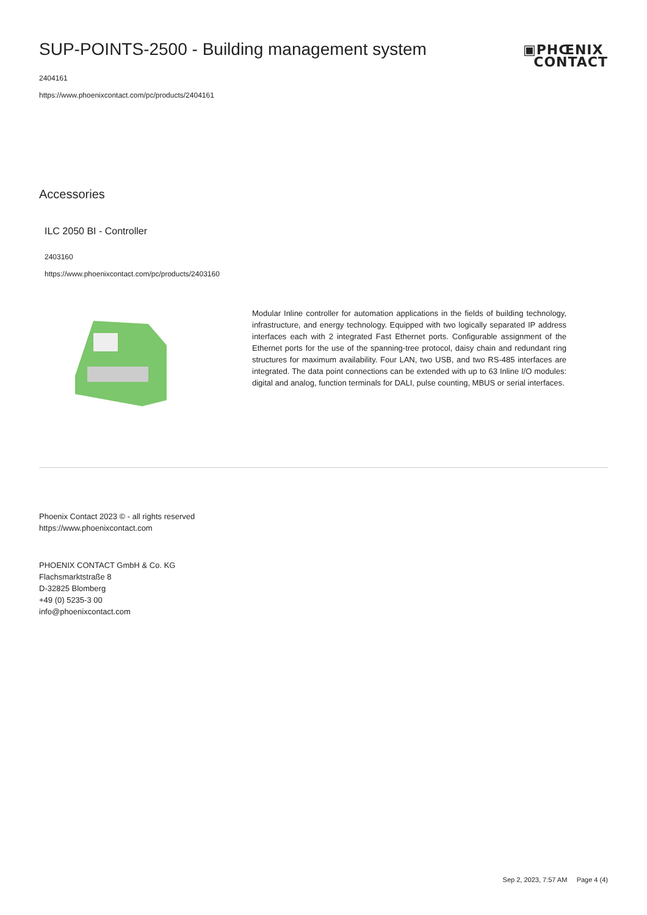SUP-POINTS-2500 - Building management system
2404161
https://www.phoenixcontact.com/pc/products/2404161
▣PHŒNIX
CONTACT
Accessories
ILC 2050 BI - Controller
2403160
https://www.phoenixcontact.com/pc/products/2403160
Modular Inline controller for automation applications in the fields of building technology, infrastructure, and energy technology. Equipped with two logically separated IP address interfaces each with 2 integrated Fast Ethernet ports. Configurable assignment of the Ethernet ports for the use of the spanning-tree protocol, daisy chain and redundant ring structures for maximum availability. Four LAN, two USB, and two RS-485 interfaces are integrated. The data point connections can be extended with up to 63 Inline I/O modules: digital and analog, function terminals for DALI, pulse counting, MBUS or serial interfaces.
Phoenix Contact 2023 © - all rights reserved
https://www.phoenixcontact.com
PHOENIX CONTACT GmbH & Co. KG
Flachsmarktstraße 8
D-32825 Blomberg
+49 (0) 5235-3 00
info@phoenixcontact.com
Sep 2, 2023, 7:57 AM Page 4 (4)